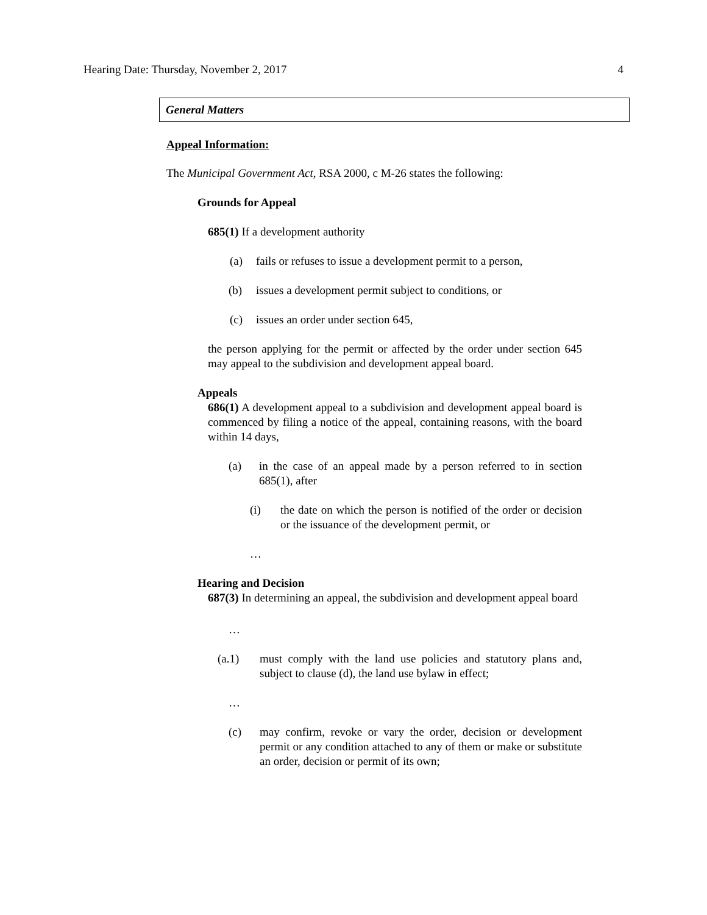Hearing Date: Thursday, November 2, 2017 4
General Matters
Appeal Information:
The Municipal Government Act, RSA 2000, c M-26 states the following:
Grounds for Appeal
685(1) If a development authority
(a) fails or refuses to issue a development permit to a person,
(b) issues a development permit subject to conditions, or
(c) issues an order under section 645,
the person applying for the permit or affected by the order under section 645 may appeal to the subdivision and development appeal board.
Appeals
686(1) A development appeal to a subdivision and development appeal board is commenced by filing a notice of the appeal, containing reasons, with the board within 14 days,
(a) in the case of an appeal made by a person referred to in section 685(1), after
(i) the date on which the person is notified of the order or decision or the issuance of the development permit, or
…
Hearing and Decision
687(3) In determining an appeal, the subdivision and development appeal board
…
(a.1) must comply with the land use policies and statutory plans and, subject to clause (d), the land use bylaw in effect;
…
(c) may confirm, revoke or vary the order, decision or development permit or any condition attached to any of them or make or substitute an order, decision or permit of its own;